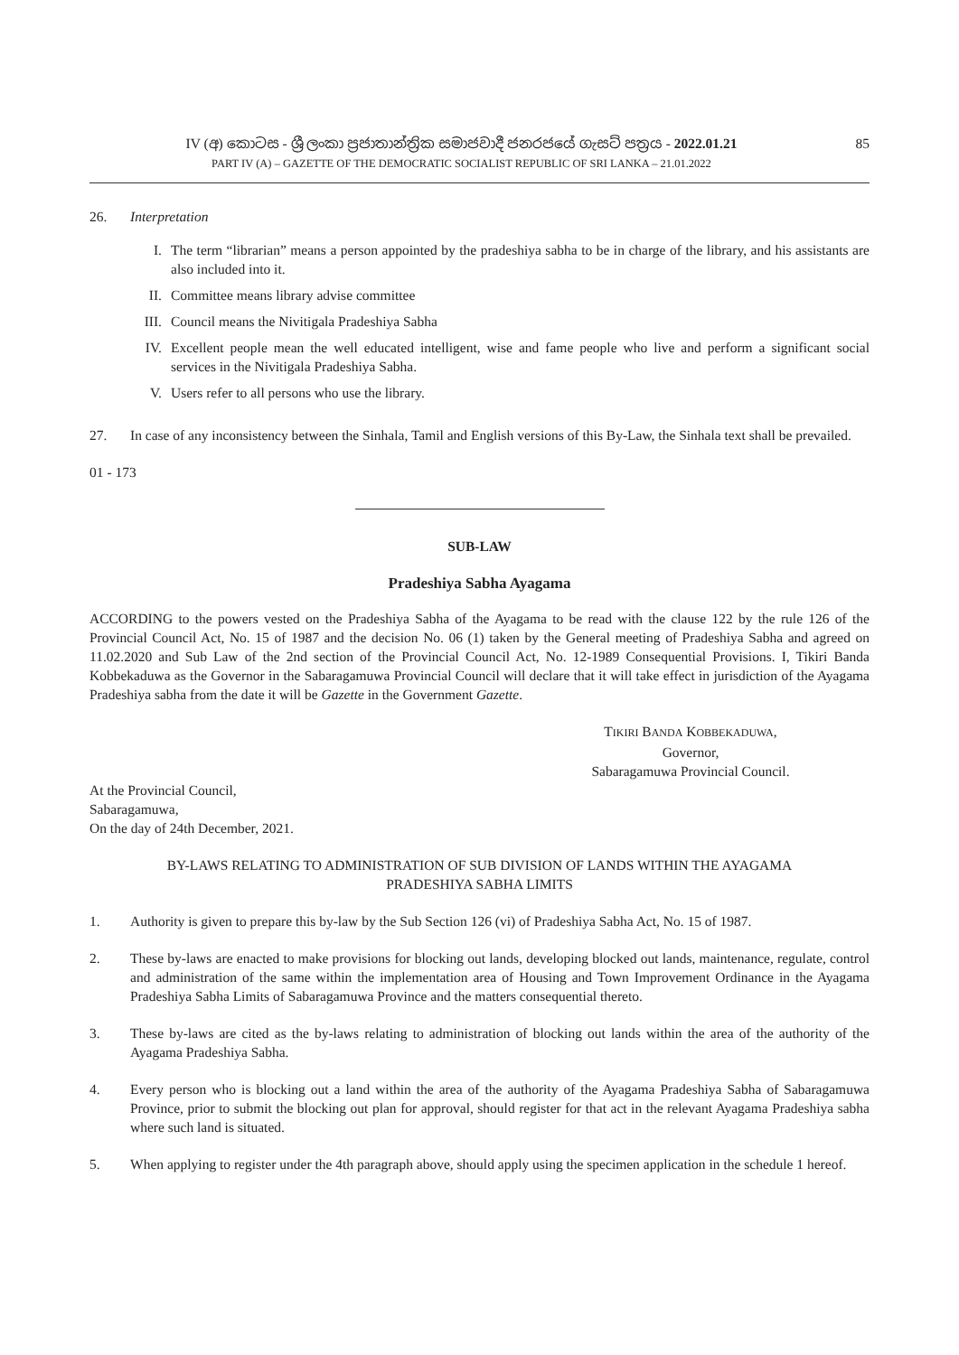IV (අ) කොටස - ශ්‍රී ලංකා ප්‍රජාතාන්ත්‍රික සමාජවාදී ජනරජයේ ගැසට් පත්‍රය - 2022.01.21
PART IV (A) – GAZETTE OF THE DEMOCRATIC SOCIALIST REPUBLIC OF SRI LANKA – 21.01.2022
85
26. Interpretation
I. The term “librarian” means a person appointed by the pradeshiya sabha to be in charge of the library, and his assistants are also included into it.
II. Committee means library advise committee
III.
Council means the Nivitigala Pradeshiya Sabha
IV. Excellent people mean the well educated intelligent, wise and fame people who live and perform a significant social services in the Nivitigala Pradeshiya Sabha.
V. Users refer to all persons who use the library.
27. In case of any inconsistency between the Sinhala, Tamil and English versions of this By-Law, the Sinhala text shall be prevailed.
01 - 173
SUB-LAW
Pradeshiya Sabha Ayagama
ACCORDING to the powers vested on the Pradeshiya Sabha of the Ayagama to be read with the clause 122 by the rule 126 of the Provincial Council Act, No. 15 of 1987 and the decision No. 06 (1) taken by the General meeting of Pradeshiya Sabha and agreed on 11.02.2020 and Sub Law of the 2nd section of the Provincial Council Act, No. 12-1989 Consequential Provisions. I, Tikiri Banda Kobbekaduwa as the Governor in the Sabaragamuwa Provincial Council will declare that it will take effect in jurisdiction of the Ayagama Pradeshiya sabha from the date it will be Gazette in the Government Gazette.
TIKIRI BANDA KOBBEKADUWA,
Governor,
Sabaragamuwa Provincial Council.
At the Provincial Council,
Sabaragamuwa,
On the day of 24th December, 2021.
BY-LAWS RELATING TO ADMINISTRATION OF SUB DIVISION OF LANDS WITHIN THE AYAGAMA
PRADESHIYA SABHA LIMITS
1. Authority is given to prepare this by-law by the Sub Section 126 (vi) of Pradeshiya Sabha Act, No. 15 of 1987.
2. These by-laws are enacted to make provisions for blocking out lands, developing blocked out lands, maintenance, regulate, control and administration of the same within the implementation area of Housing and Town Improvement Ordinance in the Ayagama Pradeshiya Sabha Limits of Sabaragamuwa Province and the matters consequential thereto.
3. These by-laws are cited as the by-laws relating to administration of blocking out lands within the area of the authority of the Ayagama Pradeshiya Sabha.
4. Every person who is blocking out a land within the area of the authority of the Ayagama Pradeshiya Sabha of Sabaragamuwa Province, prior to submit the blocking out plan for approval, should register for that act in the relevant Ayagama Pradeshiya sabha where such land is situated.
5. When applying to register under the 4th paragraph above, should apply using the specimen application in the schedule 1 hereof.